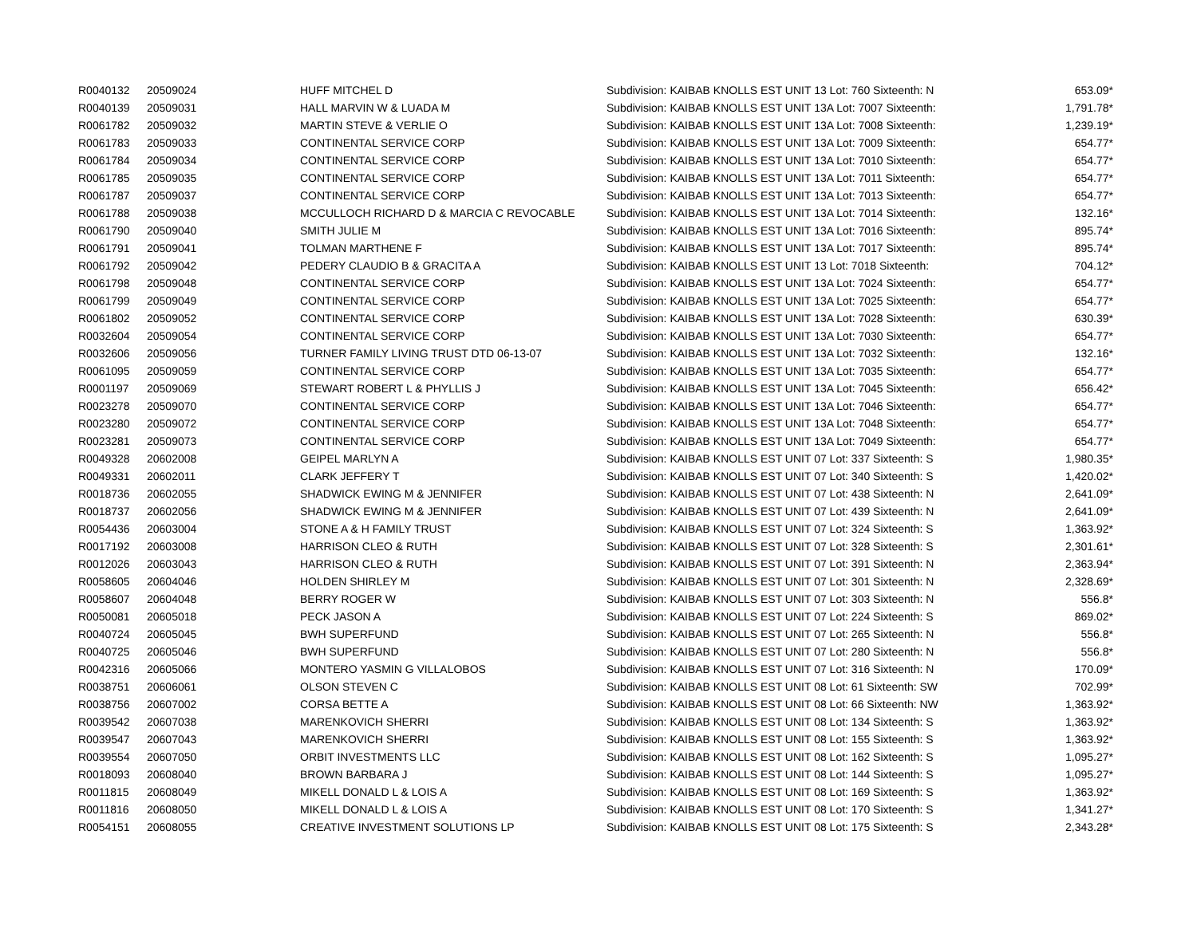| R0040132 | 20509024 | HUFF MITCHEL D | Subdivision: KAIBAB KNOLLS EST UNIT 13 Lot: 760 Sixteenth: N | 653.09* |
| R0040139 | 20509031 | HALL MARVIN W & LUADA M | Subdivision: KAIBAB KNOLLS EST UNIT 13A Lot: 7007 Sixteenth: | 1,791.78* |
| R0061782 | 20509032 | MARTIN STEVE & VERLIE O | Subdivision: KAIBAB KNOLLS EST UNIT 13A Lot: 7008 Sixteenth: | 1,239.19* |
| R0061783 | 20509033 | CONTINENTAL SERVICE CORP | Subdivision: KAIBAB KNOLLS EST UNIT 13A Lot: 7009 Sixteenth: | 654.77* |
| R0061784 | 20509034 | CONTINENTAL SERVICE CORP | Subdivision: KAIBAB KNOLLS EST UNIT 13A Lot: 7010 Sixteenth: | 654.77* |
| R0061785 | 20509035 | CONTINENTAL SERVICE CORP | Subdivision: KAIBAB KNOLLS EST UNIT 13A Lot: 7011 Sixteenth: | 654.77* |
| R0061787 | 20509037 | CONTINENTAL SERVICE CORP | Subdivision: KAIBAB KNOLLS EST UNIT 13A Lot: 7013 Sixteenth: | 654.77* |
| R0061788 | 20509038 | MCCULLOCH RICHARD D & MARCIA C REVOCABLE | Subdivision: KAIBAB KNOLLS EST UNIT 13A Lot: 7014 Sixteenth: | 132.16* |
| R0061790 | 20509040 | SMITH JULIE M | Subdivision: KAIBAB KNOLLS EST UNIT 13A Lot: 7016 Sixteenth: | 895.74* |
| R0061791 | 20509041 | TOLMAN MARTHENE F | Subdivision: KAIBAB KNOLLS EST UNIT 13A Lot: 7017 Sixteenth: | 895.74* |
| R0061792 | 20509042 | PEDERY CLAUDIO B & GRACITA A | Subdivision: KAIBAB KNOLLS EST UNIT 13 Lot: 7018 Sixteenth: | 704.12* |
| R0061798 | 20509048 | CONTINENTAL SERVICE CORP | Subdivision: KAIBAB KNOLLS EST UNIT 13A Lot: 7024 Sixteenth: | 654.77* |
| R0061799 | 20509049 | CONTINENTAL SERVICE CORP | Subdivision: KAIBAB KNOLLS EST UNIT 13A Lot: 7025 Sixteenth: | 654.77* |
| R0061802 | 20509052 | CONTINENTAL SERVICE CORP | Subdivision: KAIBAB KNOLLS EST UNIT 13A Lot: 7028 Sixteenth: | 630.39* |
| R0032604 | 20509054 | CONTINENTAL SERVICE CORP | Subdivision: KAIBAB KNOLLS EST UNIT 13A Lot: 7030 Sixteenth: | 654.77* |
| R0032606 | 20509056 | TURNER FAMILY LIVING TRUST DTD 06-13-07 | Subdivision: KAIBAB KNOLLS EST UNIT 13A Lot: 7032 Sixteenth: | 132.16* |
| R0061095 | 20509059 | CONTINENTAL SERVICE CORP | Subdivision: KAIBAB KNOLLS EST UNIT 13A Lot: 7035 Sixteenth: | 654.77* |
| R0001197 | 20509069 | STEWART ROBERT L & PHYLLIS J | Subdivision: KAIBAB KNOLLS EST UNIT 13A Lot: 7045 Sixteenth: | 656.42* |
| R0023278 | 20509070 | CONTINENTAL SERVICE CORP | Subdivision: KAIBAB KNOLLS EST UNIT 13A Lot: 7046 Sixteenth: | 654.77* |
| R0023280 | 20509072 | CONTINENTAL SERVICE CORP | Subdivision: KAIBAB KNOLLS EST UNIT 13A Lot: 7048 Sixteenth: | 654.77* |
| R0023281 | 20509073 | CONTINENTAL SERVICE CORP | Subdivision: KAIBAB KNOLLS EST UNIT 13A Lot: 7049 Sixteenth: | 654.77* |
| R0049328 | 20602008 | GEIPEL MARLYN A | Subdivision: KAIBAB KNOLLS EST UNIT 07 Lot: 337 Sixteenth: S | 1,980.35* |
| R0049331 | 20602011 | CLARK JEFFERY T | Subdivision: KAIBAB KNOLLS EST UNIT 07 Lot: 340 Sixteenth: S | 1,420.02* |
| R0018736 | 20602055 | SHADWICK EWING M & JENNIFER | Subdivision: KAIBAB KNOLLS EST UNIT 07 Lot: 438 Sixteenth: N | 2,641.09* |
| R0018737 | 20602056 | SHADWICK EWING M & JENNIFER | Subdivision: KAIBAB KNOLLS EST UNIT 07 Lot: 439 Sixteenth: N | 2,641.09* |
| R0054436 | 20603004 | STONE A & H FAMILY TRUST | Subdivision: KAIBAB KNOLLS EST UNIT 07 Lot: 324 Sixteenth: S | 1,363.92* |
| R0017192 | 20603008 | HARRISON CLEO & RUTH | Subdivision: KAIBAB KNOLLS EST UNIT 07 Lot: 328 Sixteenth: S | 2,301.61* |
| R0012026 | 20603043 | HARRISON CLEO & RUTH | Subdivision: KAIBAB KNOLLS EST UNIT 07 Lot: 391 Sixteenth: N | 2,363.94* |
| R0058605 | 20604046 | HOLDEN SHIRLEY M | Subdivision: KAIBAB KNOLLS EST UNIT 07 Lot: 301 Sixteenth: N | 2,328.69* |
| R0058607 | 20604048 | BERRY ROGER W | Subdivision: KAIBAB KNOLLS EST UNIT 07 Lot: 303 Sixteenth: N | 556.8* |
| R0050081 | 20605018 | PECK JASON A | Subdivision: KAIBAB KNOLLS EST UNIT 07 Lot: 224 Sixteenth: S | 869.02* |
| R0040724 | 20605045 | BWH SUPERFUND | Subdivision: KAIBAB KNOLLS EST UNIT 07 Lot: 265 Sixteenth: N | 556.8* |
| R0040725 | 20605046 | BWH SUPERFUND | Subdivision: KAIBAB KNOLLS EST UNIT 07 Lot: 280 Sixteenth: N | 556.8* |
| R0042316 | 20605066 | MONTERO YASMIN G VILLALOBOS | Subdivision: KAIBAB KNOLLS EST UNIT 07 Lot: 316 Sixteenth: N | 170.09* |
| R0038751 | 20606061 | OLSON STEVEN C | Subdivision: KAIBAB KNOLLS EST UNIT 08 Lot: 61 Sixteenth: SW | 702.99* |
| R0038756 | 20607002 | CORSA BETTE A | Subdivision: KAIBAB KNOLLS EST UNIT 08 Lot: 66 Sixteenth: NW | 1,363.92* |
| R0039542 | 20607038 | MARENKOVICH SHERRI | Subdivision: KAIBAB KNOLLS EST UNIT 08 Lot: 134 Sixteenth: S | 1,363.92* |
| R0039547 | 20607043 | MARENKOVICH SHERRI | Subdivision: KAIBAB KNOLLS EST UNIT 08 Lot: 155 Sixteenth: S | 1,363.92* |
| R0039554 | 20607050 | ORBIT INVESTMENTS LLC | Subdivision: KAIBAB KNOLLS EST UNIT 08 Lot: 162 Sixteenth: S | 1,095.27* |
| R0018093 | 20608040 | BROWN BARBARA J | Subdivision: KAIBAB KNOLLS EST UNIT 08 Lot: 144 Sixteenth: S | 1,095.27* |
| R0011815 | 20608049 | MIKELL DONALD L & LOIS A | Subdivision: KAIBAB KNOLLS EST UNIT 08 Lot: 169 Sixteenth: S | 1,363.92* |
| R0011816 | 20608050 | MIKELL DONALD L & LOIS A | Subdivision: KAIBAB KNOLLS EST UNIT 08 Lot: 170 Sixteenth: S | 1,341.27* |
| R0054151 | 20608055 | CREATIVE INVESTMENT SOLUTIONS LP | Subdivision: KAIBAB KNOLLS EST UNIT 08 Lot: 175 Sixteenth: S | 2,343.28* |